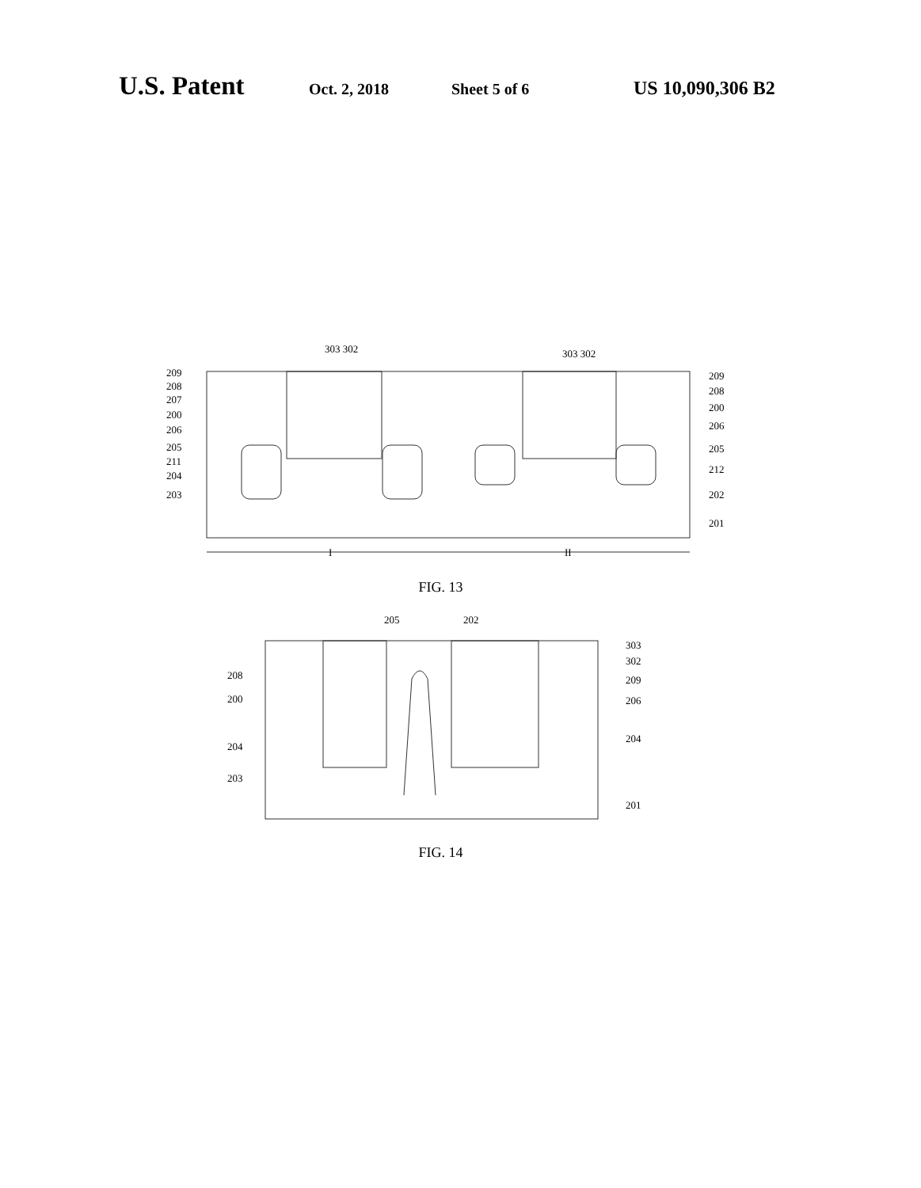U.S. Patent Oct. 2, 2018 Sheet 5 of 6 US 10,090,306 B2
303 302
303 302
209
208
207
200
206
205
211
204
203
209
208
200
206
205
212
202
201
I
II
FIG. 13
205
202
208
200
204
203
303
302
209
206
204
201
FIG. 14